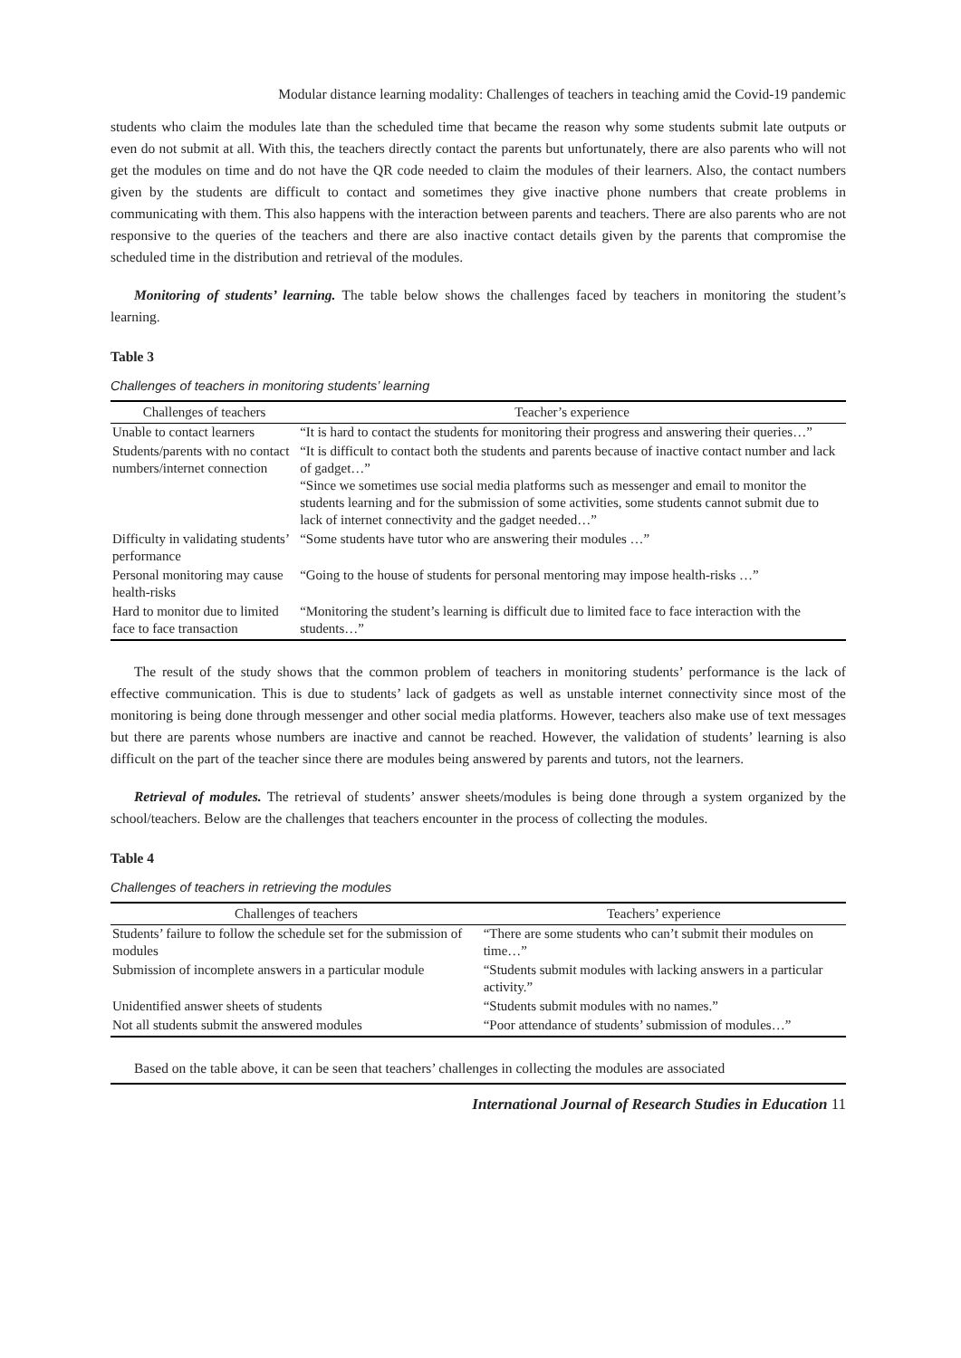Modular distance learning modality: Challenges of teachers in teaching amid the Covid-19 pandemic
students who claim the modules late than the scheduled time that became the reason why some students submit late outputs or even do not submit at all. With this, the teachers directly contact the parents but unfortunately, there are also parents who will not get the modules on time and do not have the QR code needed to claim the modules of their learners. Also, the contact numbers given by the students are difficult to contact and sometimes they give inactive phone numbers that create problems in communicating with them. This also happens with the interaction between parents and teachers. There are also parents who are not responsive to the queries of the teachers and there are also inactive contact details given by the parents that compromise the scheduled time in the distribution and retrieval of the modules.
Monitoring of students’ learning. The table below shows the challenges faced by teachers in monitoring the student’s learning.
Table 3
Challenges of teachers in monitoring students’ learning
| Challenges of teachers | Teacher’s experience |
| --- | --- |
| Unable to contact learners | “It is hard to contact the students for monitoring their progress and answering their queries…” |
| Students/parents with no contact numbers/internet connection | “It is difficult to contact both the students and parents because of inactive contact number and lack of gadget…” “Since we sometimes use social media platforms such as messenger and email to monitor the students learning and for the submission of some activities, some students cannot submit due to lack of internet connectivity and the gadget needed…” |
| Difficulty in validating students’ performance | “Some students have tutor who are answering their modules …” |
| Personal monitoring may cause health-risks | “Going to the house of students for personal mentoring may impose health-risks …” |
| Hard to monitor due to limited face to face transaction | “Monitoring the student’s learning is difficult due to limited face to face interaction with the students…” |
The result of the study shows that the common problem of teachers in monitoring students’ performance is the lack of effective communication. This is due to students’ lack of gadgets as well as unstable internet connectivity since most of the monitoring is being done through messenger and other social media platforms. However, teachers also make use of text messages but there are parents whose numbers are inactive and cannot be reached. However, the validation of students’ learning is also difficult on the part of the teacher since there are modules being answered by parents and tutors, not the learners.
Retrieval of modules. The retrieval of students’ answer sheets/modules is being done through a system organized by the school/teachers. Below are the challenges that teachers encounter in the process of collecting the modules.
Table 4
Challenges of teachers in retrieving the modules
| Challenges of teachers | Teachers’ experience |
| --- | --- |
| Students’ failure to follow the schedule set for the submission of modules | “There are some students who can’t submit their modules on time…” |
| Submission of incomplete answers in a particular module | “Students submit modules with lacking answers in a particular activity.” |
| Unidentified answer sheets of students | “Students submit modules with no names.” |
| Not all students submit the answered modules | “Poor attendance of students’ submission of modules…” |
Based on the table above, it can be seen that teachers’ challenges in collecting the modules are associated
International Journal of Research Studies in Education 11